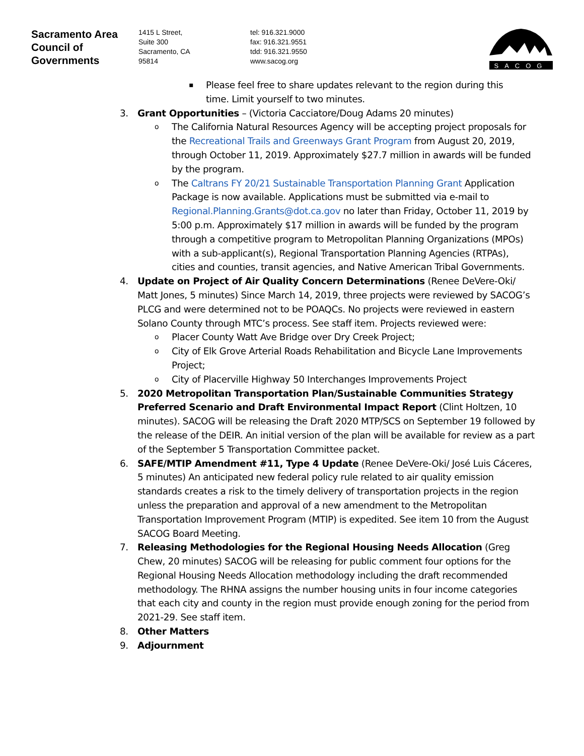Sacramento Area
Council of
Governments
1415 L Street,
Suite 300
Sacramento, CA
95814
tel: 916.321.9000
fax: 916.321.9551
tdd: 916.321.9550
www.sacog.org
SACOG
▪ Please feel free to share updates relevant to the region during this time. Limit yourself to two minutes.
3. Grant Opportunities – (Victoria Cacciatore/Doug Adams 20 minutes)
o The California Natural Resources Agency will be accepting project proposals for the Recreational Trails and Greenways Grant Program from August 20, 2019, through October 11, 2019. Approximately $27.7 million in awards will be funded by the program.
o The Caltrans FY 20/21 Sustainable Transportation Planning Grant Application Package is now available. Applications must be submitted via e-mail to Regional.Planning.Grants@dot.ca.gov no later than Friday, October 11, 2019 by 5:00 p.m. Approximately $17 million in awards will be funded by the program through a competitive program to Metropolitan Planning Organizations (MPOs) with a sub-applicant(s), Regional Transportation Planning Agencies (RTPAs), cities and counties, transit agencies, and Native American Tribal Governments.
4. Update on Project of Air Quality Concern Determinations (Renee DeVere-Oki/ Matt Jones, 5 minutes) Since March 14, 2019, three projects were reviewed by SACOG’s PLCG and were determined not to be POAQCs. No projects were reviewed in eastern Solano County through MTC’s process. See staff item. Projects reviewed were:
o Placer County Watt Ave Bridge over Dry Creek Project;
o City of Elk Grove Arterial Roads Rehabilitation and Bicycle Lane Improvements Project;
o City of Placerville Highway 50 Interchanges Improvements Project
5. 2020 Metropolitan Transportation Plan/Sustainable Communities Strategy Preferred Scenario and Draft Environmental Impact Report (Clint Holtzen, 10 minutes). SACOG will be releasing the Draft 2020 MTP/SCS on September 19 followed by the release of the DEIR. An initial version of the plan will be available for review as a part of the September 5 Transportation Committee packet.
6. SAFE/MTIP Amendment #11, Type 4 Update (Renee DeVere-Oki/ José Luis Cáceres, 5 minutes) An anticipated new federal policy rule related to air quality emission standards creates a risk to the timely delivery of transportation projects in the region unless the preparation and approval of a new amendment to the Metropolitan Transportation Improvement Program (MTIP) is expedited. See item 10 from the August SACOG Board Meeting.
7. Releasing Methodologies for the Regional Housing Needs Allocation (Greg Chew, 20 minutes) SACOG will be releasing for public comment four options for the Regional Housing Needs Allocation methodology including the draft recommended methodology. The RHNA assigns the number housing units in four income categories that each city and county in the region must provide enough zoning for the period from 2021-29. See staff item.
8. Other Matters
9. Adjournment